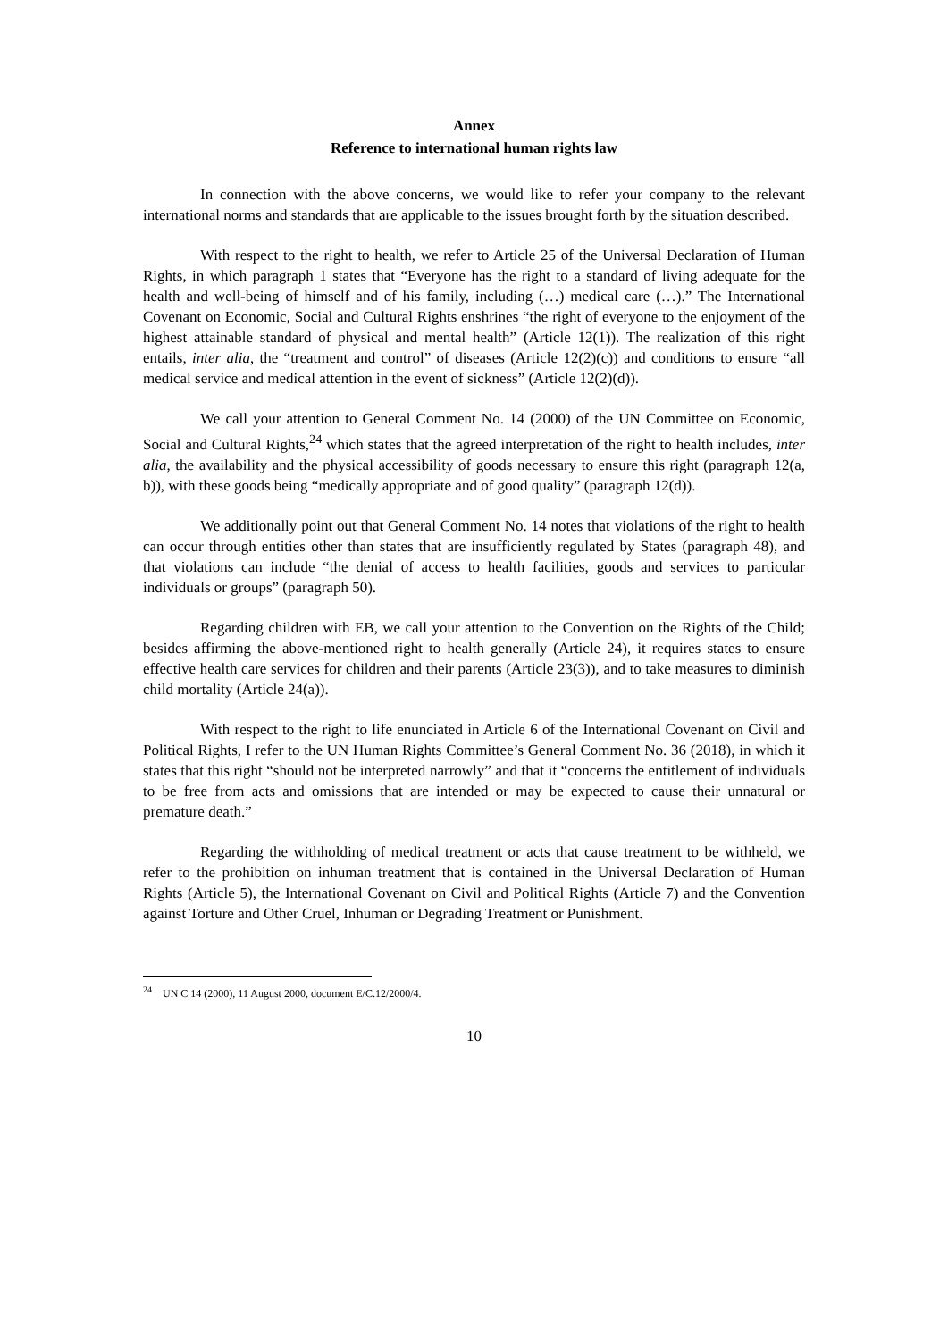Annex
Reference to international human rights law
In connection with the above concerns, we would like to refer your company to the relevant international norms and standards that are applicable to the issues brought forth by the situation described.
With respect to the right to health, we refer to Article 25 of the Universal Declaration of Human Rights, in which paragraph 1 states that “Everyone has the right to a standard of living adequate for the health and well-being of himself and of his family, including (…) medical care (…).” The International Covenant on Economic, Social and Cultural Rights enshrines “the right of everyone to the enjoyment of the highest attainable standard of physical and mental health” (Article 12(1)). The realization of this right entails, inter alia, the “treatment and control” of diseases (Article 12(2)(c)) and conditions to ensure “all medical service and medical attention in the event of sickness” (Article 12(2)(d)).
We call your attention to General Comment No. 14 (2000) of the UN Committee on Economic, Social and Cultural Rights,<sup>24</sup> which states that the agreed interpretation of the right to health includes, inter alia, the availability and the physical accessibility of goods necessary to ensure this right (paragraph 12(a, b)), with these goods being “medically appropriate and of good quality” (paragraph 12(d)).
We additionally point out that General Comment No. 14 notes that violations of the right to health can occur through entities other than states that are insufficiently regulated by States (paragraph 48), and that violations can include “the denial of access to health facilities, goods and services to particular individuals or groups” (paragraph 50).
Regarding children with EB, we call your attention to the Convention on the Rights of the Child; besides affirming the above-mentioned right to health generally (Article 24), it requires states to ensure effective health care services for children and their parents (Article 23(3)), and to take measures to diminish child mortality (Article 24(a)).
With respect to the right to life enunciated in Article 6 of the International Covenant on Civil and Political Rights, I refer to the UN Human Rights Committee’s General Comment No. 36 (2018), in which it states that this right “should not be interpreted narrowly” and that it “concerns the entitlement of individuals to be free from acts and omissions that are intended or may be expected to cause their unnatural or premature death.”
Regarding the withholding of medical treatment or acts that cause treatment to be withheld, we refer to the prohibition on inhuman treatment that is contained in the Universal Declaration of Human Rights (Article 5), the International Covenant on Civil and Political Rights (Article 7) and the Convention against Torture and Other Cruel, Inhuman or Degrading Treatment or Punishment.
<sup>24</sup> UN C 14 (2000), 11 August 2000, document E/C.12/2000/4.
10